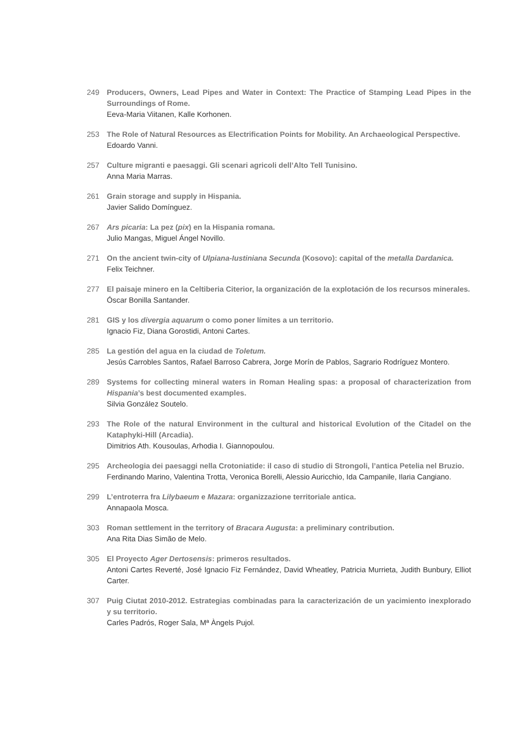249 Producers, Owners, Lead Pipes and Water in Context: The Practice of Stamping Lead Pipes in the Surroundings of Rome.
Eeva-Maria Viitanen, Kalle Korhonen.
253 The Role of Natural Resources as Electrification Points for Mobility. An Archaeological Perspective.
Edoardo Vanni.
257 Culture migranti e paesaggi. Gli scenari agricoli dell’Alto Tell Tunisino.
Anna Maria Marras.
261 Grain storage and supply in Hispania.
Javier Salido Domínguez.
267 Ars picaria: La pez (pix) en la Hispania romana.
Julio Mangas, Miguel Ángel Novillo.
271 On the ancient twin-city of Ulpiana-Iustiniana Secunda (Kosovo): capital of the metalla Dardanica.
Felix Teichner.
277 El paisaje minero en la Celtiberia Citerior, la organización de la explotación de los recursos minerales.
Óscar Bonilla Santander.
281 GIS y los divergia aquarum o como poner límites a un territorio.
Ignacio Fiz, Diana Gorostidi, Antoni Cartes.
285 La gestión del agua en la ciudad de Toletum.
Jesús Carrobles Santos, Rafael Barroso Cabrera, Jorge Morín de Pablos, Sagrario Rodríguez Montero.
289 Systems for collecting mineral waters in Roman Healing spas: a proposal of characterization from Hispania’s best documented examples.
Silvia González Soutelo.
293 The Role of the natural Environment in the cultural and historical Evolution of the Citadel on the Kataphyki-Hill (Arcadia).
Dimitrios Ath. Kousoulas, Arhodia I. Giannopoulou.
295 Archeologia dei paesaggi nella Crotoniatide: il caso di studio di Strongoli, l’antica Petelia nel Bruzio.
Ferdinando Marino, Valentina Trotta, Veronica Borelli, Alessio Auricchio, Ida Campanile, Ilaria Cangiano.
299 L’entroterra fra Lilybaeum e Mazara: organizzazione territoriale antica.
Annapaola Mosca.
303 Roman settlement in the territory of Bracara Augusta: a preliminary contribution.
Ana Rita Dias Simão de Melo.
305 El Proyecto Ager Dertosensis: primeros resultados.
Antoni Cartes Reverté, José Ignacio Fiz Fernández, David Wheatley, Patricia Murrieta, Judith Bunbury, Elliot Carter.
307 Puig Ciutat 2010-2012. Estrategias combinadas para la caracterización de un yacimiento inexplorado y su territorio.
Carles Padrós, Roger Sala, Mª Àngels Pujol.